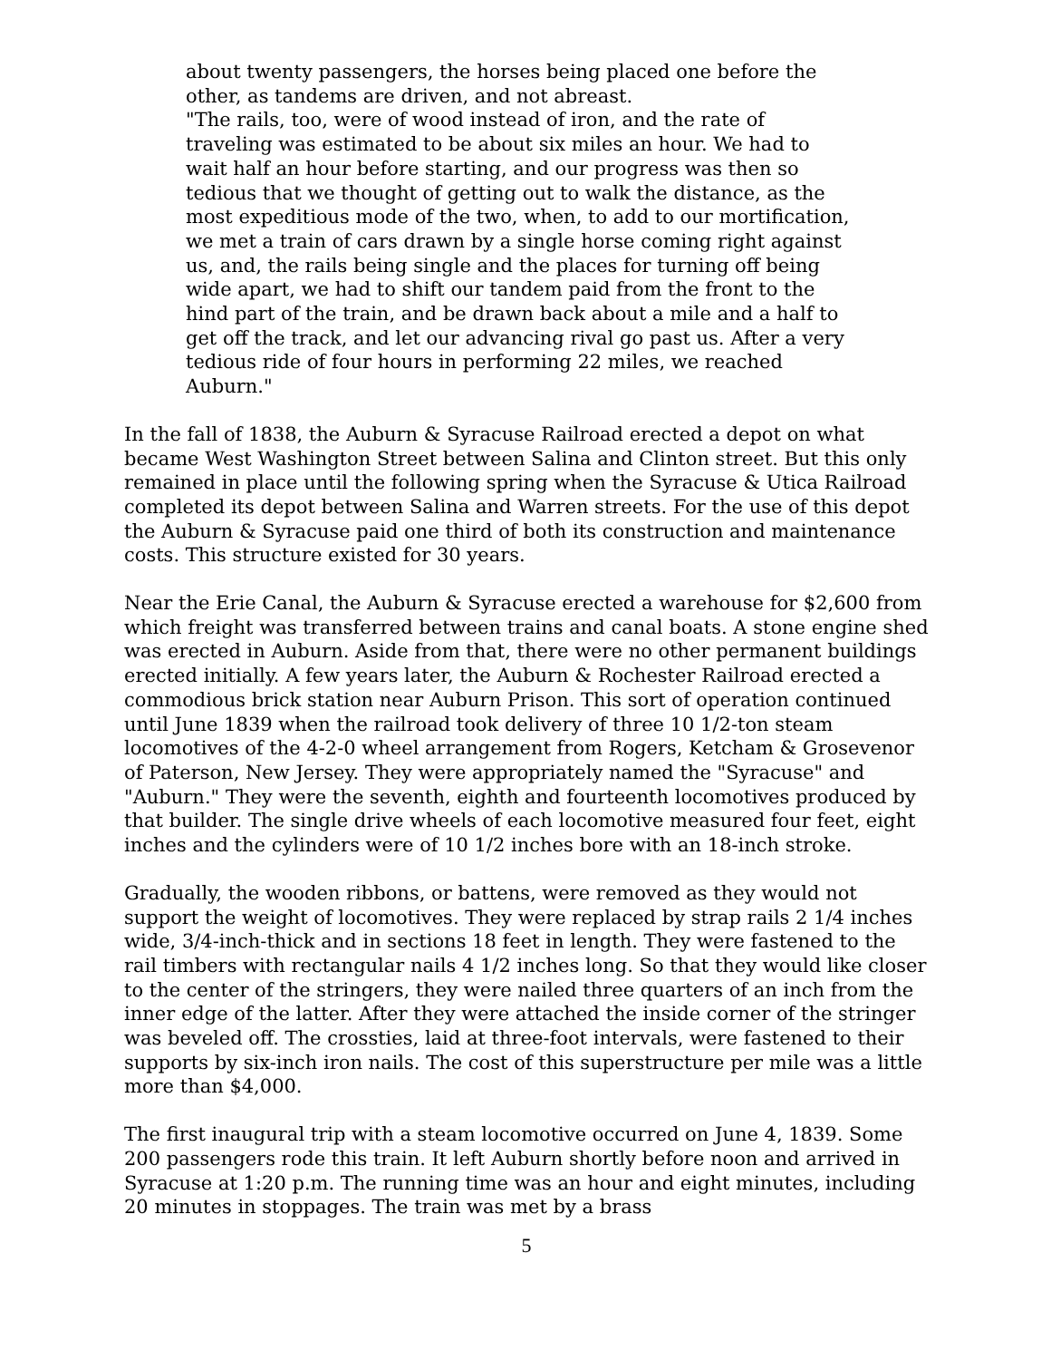about twenty passengers, the horses being placed one before the other, as tandems are driven, and not abreast.
"The rails, too, were of wood instead of iron, and the rate of traveling was estimated to be about six miles an hour. We had to wait half an hour before starting, and our progress was then so tedious that we thought of getting out to walk the distance, as the most expeditious mode of the two, when, to add to our mortification, we met a train of cars drawn by a single horse coming right against us, and, the rails being single and the places for turning off being wide apart, we had to shift our tandem paid from the front to the hind part of the train, and be drawn back about a mile and a half to get off the track, and let our advancing rival go past us. After a very tedious ride of four hours in performing 22 miles, we reached Auburn."
In the fall of 1838, the Auburn & Syracuse Railroad erected a depot on what became West Washington Street between Salina and Clinton street. But this only remained in place until the following spring when the Syracuse & Utica Railroad completed its depot between Salina and Warren streets. For the use of this depot the Auburn & Syracuse paid one third of both its construction and maintenance costs. This structure existed for 30 years.
Near the Erie Canal, the Auburn & Syracuse erected a warehouse for $2,600 from which freight was transferred between trains and canal boats. A stone engine shed was erected in Auburn. Aside from that, there were no other permanent buildings erected initially. A few years later, the Auburn & Rochester Railroad erected a commodious brick station near Auburn Prison. This sort of operation continued until June 1839 when the railroad took delivery of three 10 1/2-ton steam locomotives of the 4-2-0 wheel arrangement from Rogers, Ketcham & Grosevenor of Paterson, New Jersey. They were appropriately named the "Syracuse" and "Auburn." They were the seventh, eighth and fourteenth locomotives produced by that builder. The single drive wheels of each locomotive measured four feet, eight inches and the cylinders were of 10 1/2 inches bore with an 18-inch stroke.
Gradually, the wooden ribbons, or battens, were removed as they would not support the weight of locomotives. They were replaced by strap rails 2 1/4 inches wide, 3/4-inch-thick and in sections 18 feet in length. They were fastened to the rail timbers with rectangular nails 4 1/2 inches long. So that they would like closer to the center of the stringers, they were nailed three quarters of an inch from the inner edge of the latter. After they were attached the inside corner of the stringer was beveled off. The crossties, laid at three-foot intervals, were fastened to their supports by six-inch iron nails. The cost of this superstructure per mile was a little more than $4,000.
The first inaugural trip with a steam locomotive occurred on June 4, 1839. Some 200 passengers rode this train. It left Auburn shortly before noon and arrived in Syracuse at 1:20 p.m. The running time was an hour and eight minutes, including 20 minutes in stoppages. The train was met by a brass
5